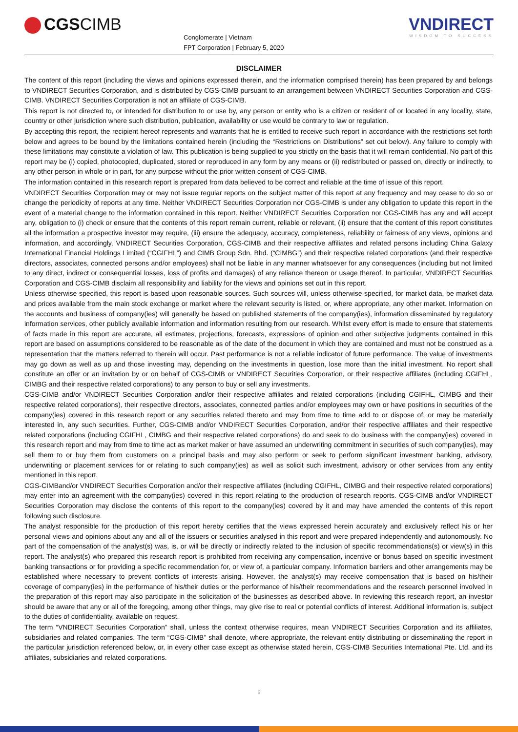CGSCIMB
Conglomerate | Vietnam
FPT Corporation | February 5, 2020
VNDIRECT
WISDOM TO SUCCESS
DISCLAIMER
The content of this report (including the views and opinions expressed therein, and the information comprised therein) has been prepared by and belongs to VNDIRECT Securities Corporation, and is distributed by CGS-CIMB pursuant to an arrangement between VNDIRECT Securities Corporation and CGS-CIMB. VNDIRECT Securities Corporation is not an affiliate of CGS-CIMB.
This report is not directed to, or intended for distribution to or use by, any person or entity who is a citizen or resident of or located in any locality, state, country or other jurisdiction where such distribution, publication, availability or use would be contrary to law or regulation.
By accepting this report, the recipient hereof represents and warrants that he is entitled to receive such report in accordance with the restrictions set forth below and agrees to be bound by the limitations contained herein (including the “Restrictions on Distributions” set out below). Any failure to comply with these limitations may constitute a violation of law. This publication is being supplied to you strictly on the basis that it will remain confidential. No part of this report may be (i) copied, photocopied, duplicated, stored or reproduced in any form by any means or (ii) redistributed or passed on, directly or indirectly, to any other person in whole or in part, for any purpose without the prior written consent of CGS-CIMB.
The information contained in this research report is prepared from data believed to be correct and reliable at the time of issue of this report.
VNDIRECT Securities Corporation may or may not issue regular reports on the subject matter of this report at any frequency and may cease to do so or change the periodicity of reports at any time. Neither VNDIRECT Securities Corporation nor CGS-CIMB is under any obligation to update this report in the event of a material change to the information contained in this report. Neither VNDIRECT Securities Corporation nor CGS-CIMB has any and will accept any, obligation to (i) check or ensure that the contents of this report remain current, reliable or relevant, (ii) ensure that the content of this report constitutes all the information a prospective investor may require, (iii) ensure the adequacy, accuracy, completeness, reliability or fairness of any views, opinions and information, and accordingly, VNDIRECT Securities Corporation, CGS-CIMB and their respective affiliates and related persons including China Galaxy International Financial Holdings Limited (“CGIFHL”) and CIMB Group Sdn. Bhd. (“CIMBG”) and their respective related corporations (and their respective directors, associates, connected persons and/or employees) shall not be liable in any manner whatsoever for any consequences (including but not limited to any direct, indirect or consequential losses, loss of profits and damages) of any reliance thereon or usage thereof. In particular, VNDIRECT Securities Corporation and CGS-CIMB disclaim all responsibility and liability for the views and opinions set out in this report.
Unless otherwise specified, this report is based upon reasonable sources. Such sources will, unless otherwise specified, for market data, be market data and prices available from the main stock exchange or market where the relevant security is listed, or, where appropriate, any other market. Information on the accounts and business of company(ies) will generally be based on published statements of the company(ies), information disseminated by regulatory information services, other publicly available information and information resulting from our research. Whilst every effort is made to ensure that statements of facts made in this report are accurate, all estimates, projections, forecasts, expressions of opinion and other subjective judgments contained in this report are based on assumptions considered to be reasonable as of the date of the document in which they are contained and must not be construed as a representation that the matters referred to therein will occur. Past performance is not a reliable indicator of future performance. The value of investments may go down as well as up and those investing may, depending on the investments in question, lose more than the initial investment. No report shall constitute an offer or an invitation by or on behalf of CGS-CIMB or VNDIRECT Securities Corporation, or their respective affiliates (including CGIFHL, CIMBG and their respective related corporations) to any person to buy or sell any investments.
CGS-CIMB and/or VNDIRECT Securities Corporation and/or their respective affiliates and related corporations (including CGIFHL, CIMBG and their respective related corporations), their respective directors, associates, connected parties and/or employees may own or have positions in securities of the company(ies) covered in this research report or any securities related thereto and may from time to time add to or dispose of, or may be materially interested in, any such securities. Further, CGS-CIMB and/or VNDIRECT Securities Corporation, and/or their respective affiliates and their respective related corporations (including CGIFHL, CIMBG and their respective related corporations) do and seek to do business with the company(ies) covered in this research report and may from time to time act as market maker or have assumed an underwriting commitment in securities of such company(ies), may sell them to or buy them from customers on a principal basis and may also perform or seek to perform significant investment banking, advisory, underwriting or placement services for or relating to such company(ies) as well as solicit such investment, advisory or other services from any entity mentioned in this report.
CGS-CIMBand/or VNDIRECT Securities Corporation and/or their respective affiliates (including CGIFHL, CIMBG and their respective related corporations) may enter into an agreement with the company(ies) covered in this report relating to the production of research reports. CGS-CIMB and/or VNDIRECT Securities Corporation may disclose the contents of this report to the company(ies) covered by it and may have amended the contents of this report following such disclosure.
The analyst responsible for the production of this report hereby certifies that the views expressed herein accurately and exclusively reflect his or her personal views and opinions about any and all of the issuers or securities analysed in this report and were prepared independently and autonomously. No part of the compensation of the analyst(s) was, is, or will be directly or indirectly related to the inclusion of specific recommendations(s) or view(s) in this report. The analyst(s) who prepared this research report is prohibited from receiving any compensation, incentive or bonus based on specific investment banking transactions or for providing a specific recommendation for, or view of, a particular company. Information barriers and other arrangements may be established where necessary to prevent conflicts of interests arising. However, the analyst(s) may receive compensation that is based on his/their coverage of company(ies) in the performance of his/their duties or the performance of his/their recommendations and the research personnel involved in the preparation of this report may also participate in the solicitation of the businesses as described above. In reviewing this research report, an investor should be aware that any or all of the foregoing, among other things, may give rise to real or potential conflicts of interest. Additional information is, subject to the duties of confidentiality, available on request.
The term “VNDIRECT Securities Corporation” shall, unless the context otherwise requires, mean VNDIRECT Securities Corporation and its affiliates, subsidiaries and related companies. The term “CGS-CIMB” shall denote, where appropriate, the relevant entity distributing or disseminating the report in the particular jurisdiction referenced below, or, in every other case except as otherwise stated herein, CGS-CIMB Securities International Pte. Ltd. and its affiliates, subsidiaries and related corporations.
9